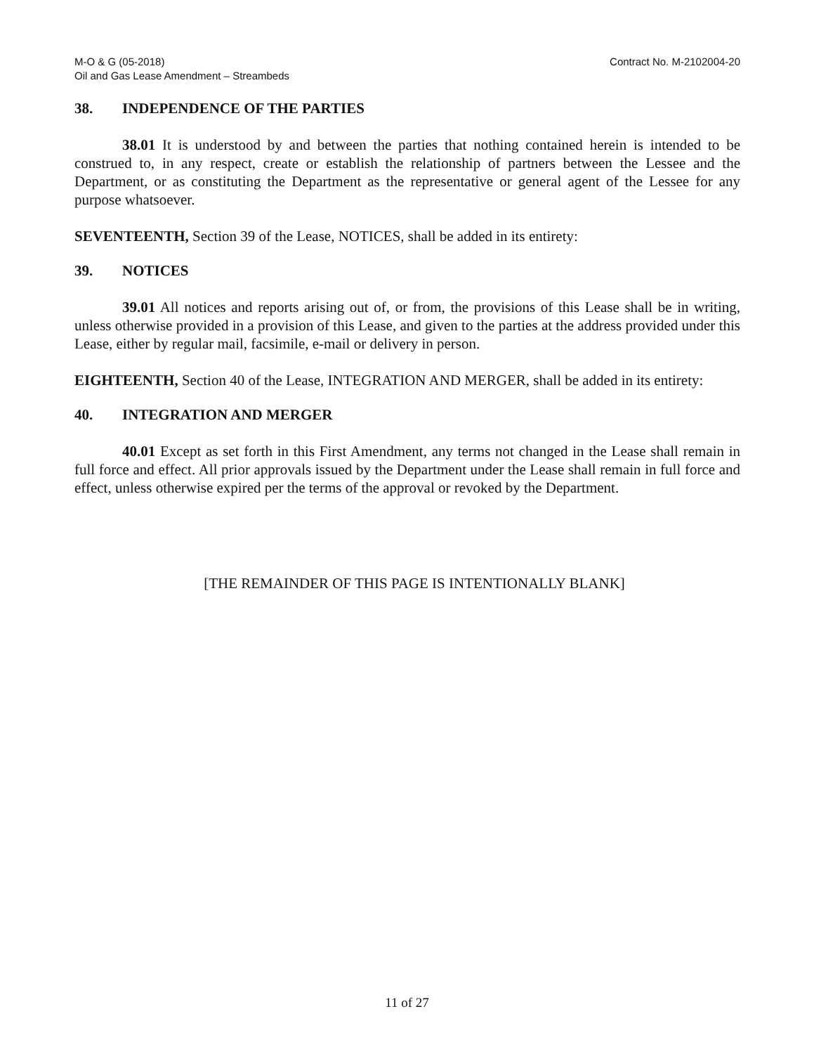M-O & G (05-2018)
Oil and Gas Lease Amendment – Streambeds
Contract No. M-2102004-20
38. INDEPENDENCE OF THE PARTIES
38.01 It is understood by and between the parties that nothing contained herein is intended to be construed to, in any respect, create or establish the relationship of partners between the Lessee and the Department, or as constituting the Department as the representative or general agent of the Lessee for any purpose whatsoever.
SEVENTEENTH, Section 39 of the Lease, NOTICES, shall be added in its entirety:
39. NOTICES
39.01 All notices and reports arising out of, or from, the provisions of this Lease shall be in writing, unless otherwise provided in a provision of this Lease, and given to the parties at the address provided under this Lease, either by regular mail, facsimile, e-mail or delivery in person.
EIGHTEENTH, Section 40 of the Lease, INTEGRATION AND MERGER, shall be added in its entirety:
40. INTEGRATION AND MERGER
40.01 Except as set forth in this First Amendment, any terms not changed in the Lease shall remain in full force and effect. All prior approvals issued by the Department under the Lease shall remain in full force and effect, unless otherwise expired per the terms of the approval or revoked by the Department.
[THE REMAINDER OF THIS PAGE IS INTENTIONALLY BLANK]
11 of 27